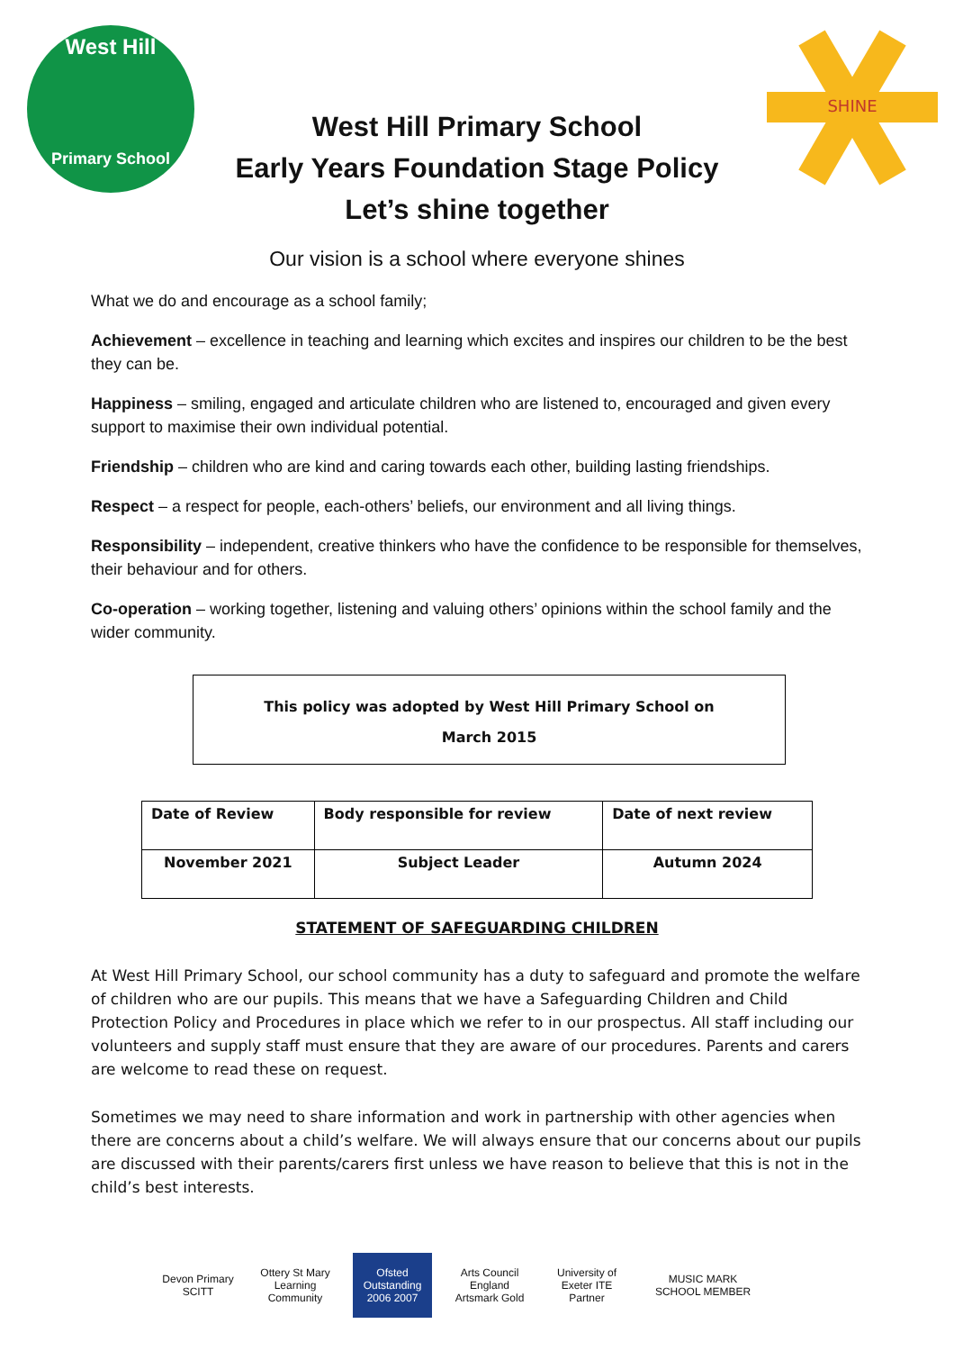West Hill
Primary School
SHINE
West Hill Primary School
Early Years Foundation Stage Policy
Let’s shine together
Our vision is a school where everyone shines
What we do and encourage as a school family;
Achievement – excellence in teaching and learning which excites and inspires our children to be the best they can be.
Happiness – smiling, engaged and articulate children who are listened to, encouraged and given every support to maximise their own individual potential.
Friendship – children who are kind and caring towards each other, building lasting friendships.
Respect – a respect for people, each-others’ beliefs, our environment and all living things.
Responsibility – independent, creative thinkers who have the confidence to be responsible for themselves, their behaviour and for others.
Co-operation – working together, listening and valuing others’ opinions within the school family and the wider community.
This policy was adopted by West Hill Primary School on
March 2015
| Date of Review | Body responsible for review | Date of next review |
| --- | --- | --- |
| November 2021 | Subject Leader | Autumn 2024 |
STATEMENT OF SAFEGUARDING CHILDREN
At West Hill Primary School, our school community has a duty to safeguard and promote the welfare of children who are our pupils. This means that we have a Safeguarding Children and Child Protection Policy and Procedures in place which we refer to in our prospectus. All staff including our volunteers and supply staff must ensure that they are aware of our procedures. Parents and carers are welcome to read these on request.
Sometimes we may need to share information and work in partnership with other agencies when there are concerns about a child’s welfare. We will always ensure that our concerns about our pupils are discussed with their parents/carers first unless we have reason to believe that this is not in the child’s best interests.
Devon Primary SCITT
Ottery St Mary Learning Community
Ofsted Outstanding 2006 2007
Arts Council England Artsmark Gold
University of Exeter ITE Partner
MUSIC MARK SCHOOL MEMBER